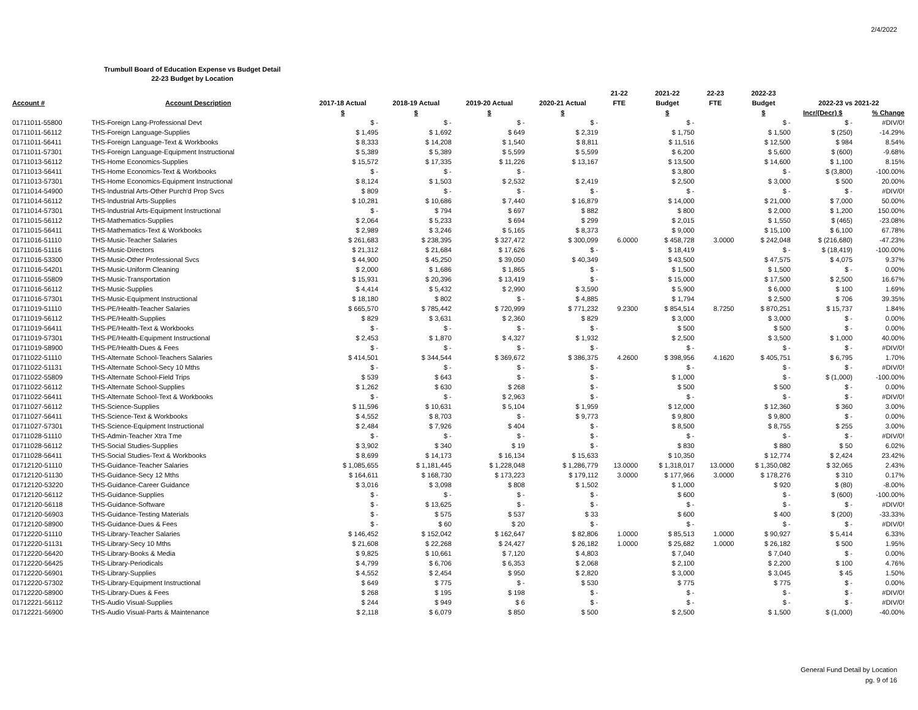2/4/2022
Trumbull Board of Education Expense vs Budget Detail
22-23 Budget by Location
| | | | | | | 21-22 | 2021-22 | 22-23 | 2022-23 | | |
| --- | --- | --- | --- | --- | --- | --- | --- | --- | --- | --- | --- |
| Account # | Account Description | 2017-18 Actual | 2018-19 Actual | 2019-20 Actual | 2020-21 Actual | FTE | Budget | FTE | Budget | 2022-23 vs 2021-22 | |
| | | $ | $ | $ | $ | | $ | | $ | Incr/(Decr) $ | % Change |
| 01711011-55800 | THS-Foreign Lang-Professional Devt | $ - | $ - | $ - | $ - | | $ - | | $ - | $ - | #DIV/0! |
| 01711011-56112 | THS-Foreign Language-Supplies | $ 1,495 | $ 1,692 | $ 649 | $ 2,319 | | $ 1,750 | | $ 1,500 | $ (250) | -14.29% |
| 01711011-56411 | THS-Foreign Language-Text & Workbooks | $ 8,333 | $ 14,208 | $ 1,540 | $ 8,811 | | $ 11,516 | | $ 12,500 | $ 984 | 8.54% |
| 01711011-57301 | THS-Foreign Language-Equipment Instructional | $ 5,389 | $ 5,389 | $ 5,599 | $ 5,599 | | $ 6,200 | | $ 5,600 | $ (600) | -9.68% |
| 01711013-56112 | THS-Home Economics-Supplies | $ 15,572 | $ 17,335 | $ 11,226 | $ 13,167 | | $ 13,500 | | $ 14,600 | $ 1,100 | 8.15% |
| 01711013-56411 | THS-Home Economics-Text & Workbooks | $ - | $ - | $ - | | | $ 3,800 | | $ - | $ (3,800) | -100.00% |
| 01711013-57301 | THS-Home Economics-Equipment Instructional | $ 8,124 | $ 1,503 | $ 2,532 | $ 2,419 | | $ 2,500 | | $ 3,000 | $ 500 | 20.00% |
| 01711014-54900 | THS-Industrial Arts-Other Purch'd Prop Svcs | $ 809 | $ - | $ - | $ - | | $ - | | $ - | $ - | #DIV/0! |
| 01711014-56112 | THS-Industrial Arts-Supplies | $ 10,281 | $ 10,686 | $ 7,440 | $ 16,879 | | $ 14,000 | | $ 21,000 | $ 7,000 | 50.00% |
| 01711014-57301 | THS-Industrial Arts-Equipment Instructional | $ - | $ 794 | $ 697 | $ 882 | | $ 800 | | $ 2,000 | $ 1,200 | 150.00% |
| 01711015-56112 | THS-Mathematics-Supplies | $ 2,064 | $ 5,233 | $ 694 | $ 299 | | $ 2,015 | | $ 1,550 | $ (465) | -23.08% |
| 01711015-56411 | THS-Mathematics-Text & Workbooks | $ 2,989 | $ 3,246 | $ 5,165 | $ 8,373 | | $ 9,000 | | $ 15,100 | $ 6,100 | 67.78% |
| 01711016-51110 | THS-Music-Teacher Salaries | $ 261,683 | $ 238,395 | $ 327,472 | $ 300,099 | 6.0000 | $ 458,728 | 3.0000 | $ 242,048 | $ (216,680) | -47.23% |
| 01711016-51116 | THS-Music-Directors | $ 21,312 | $ 21,684 | $ 17,626 | $ - | | $ 18,419 | | $ - | $ (18,419) | -100.00% |
| 01711016-53300 | THS-Music-Other Professional Svcs | $ 44,900 | $ 45,250 | $ 39,050 | $ 40,349 | | $ 43,500 | | $ 47,575 | $ 4,075 | 9.37% |
| 01711016-54201 | THS-Music-Uniform Cleaning | $ 2,000 | $ 1,686 | $ 1,865 | $ - | | $ 1,500 | | $ 1,500 | $ - | 0.00% |
| 01711016-55809 | THS-Music-Transportation | $ 15,931 | $ 20,396 | $ 13,419 | $ - | | $ 15,000 | | $ 17,500 | $ 2,500 | 16.67% |
| 01711016-56112 | THS-Music-Supplies | $ 4,414 | $ 5,432 | $ 2,990 | $ 3,590 | | $ 5,900 | | $ 6,000 | $ 100 | 1.69% |
| 01711016-57301 | THS-Music-Equipment Instructional | $ 18,180 | $ 802 | $ - | $ 4,885 | | $ 1,794 | | $ 2,500 | $ 706 | 39.35% |
| 01711019-51110 | THS-PE/Health-Teacher Salaries | $ 665,570 | $ 785,442 | $ 720,999 | $ 771,232 | 9.2300 | $ 854,514 | 8.7250 | $ 870,251 | $ 15,737 | 1.84% |
| 01711019-56112 | THS-PE/Health-Supplies | $ 829 | $ 3,631 | $ 2,360 | $ 829 | | $ 3,000 | | $ 3,000 | $ - | 0.00% |
| 01711019-56411 | THS-PE/Health-Text & Workbooks | $ - | $ - | $ - | $ - | | $ 500 | | $ 500 | $ - | 0.00% |
| 01711019-57301 | THS-PE/Health-Equipment Instructional | $ 2,453 | $ 1,870 | $ 4,327 | $ 1,932 | | $ 2,500 | | $ 3,500 | $ 1,000 | 40.00% |
| 01711019-58900 | THS-PE/Health-Dues & Fees | $ - | $ - | $ - | $ - | | $ - | | $ - | $ - | #DIV/0! |
| 01711022-51110 | THS-Alternate School-Teachers Salaries | $ 414,501 | $ 344,544 | $ 369,672 | $ 386,375 | 4.2600 | $ 398,956 | 4.1620 | $ 405,751 | $ 6,795 | 1.70% |
| 01711022-51131 | THS-Alternate School-Secy 10 Mths | $ - | $ - | $ - | $ - | | $ - | | $ - | $ - | #DIV/0! |
| 01711022-55809 | THS-Alternate School-Field Trips | $ 539 | $ 643 | $ - | $ - | | $ 1,000 | | $ - | $ (1,000) | -100.00% |
| 01711022-56112 | THS-Alternate School-Supplies | $ 1,262 | $ 630 | $ 268 | $ - | | $ 500 | | $ 500 | $ - | 0.00% |
| 01711022-56411 | THS-Alternate School-Text & Workbooks | $ - | $ - | $ 2,963 | $ - | | $ - | | $ - | $ - | #DIV/0! |
| 01711027-56112 | THS-Science-Supplies | $ 11,596 | $ 10,631 | $ 5,104 | $ 1,959 | | $ 12,000 | | $ 12,360 | $ 360 | 3.00% |
| 01711027-56411 | THS-Science-Text & Workbooks | $ 4,552 | $ 8,703 | $ - | $ 9,773 | | $ 9,800 | | $ 9,800 | $ - | 0.00% |
| 01711027-57301 | THS-Science-Equipment Instructional | $ 2,484 | $ 7,926 | $ 404 | $ - | | $ 8,500 | | $ 8,755 | $ 255 | 3.00% |
| 01711028-51110 | THS-Admin-Teacher Xtra Tme | $ - | $ - | $ - | $ - | | $ - | | $ - | $ - | #DIV/0! |
| 01711028-56112 | THS-Social Studies-Supplies | $ 3,902 | $ 340 | $ 19 | $ - | | $ 830 | | $ 880 | $ 50 | 6.02% |
| 01711028-56411 | THS-Social Studies-Text & Workbooks | $ 8,699 | $ 14,173 | $ 16,134 | $ 15,633 | | $ 10,350 | | $ 12,774 | $ 2,424 | 23.42% |
| 01712120-51110 | THS-Guidance-Teacher Salaries | $ 1,085,655 | $ 1,181,445 | $ 1,228,048 | $ 1,286,779 | 13.0000 | $ 1,318,017 | 13.0000 | $ 1,350,082 | $ 32,065 | 2.43% |
| 01712120-51130 | THS-Guidance-Secy 12 Mths | $ 164,611 | $ 168,730 | $ 173,223 | $ 179,112 | 3.0000 | $ 177,966 | 3.0000 | $ 178,276 | $ 310 | 0.17% |
| 01712120-53220 | THS-Guidance-Career Guidance | $ 3,016 | $ 3,098 | $ 808 | $ 1,502 | | $ 1,000 | | $ 920 | $ (80) | -8.00% |
| 01712120-56112 | THS-Guidance-Supplies | $ - | $ - | $ - | $ - | | $ 600 | | $ - | $ (600) | -100.00% |
| 01712120-56118 | THS-Guidance-Software | $ - | $ 13,625 | $ - | $ - | | $ - | | $ - | $ - | #DIV/0! |
| 01712120-56903 | THS-Guidance-Testing Materials | $ - | $ 575 | $ 537 | $ 33 | | $ 600 | | $ 400 | $ (200) | -33.33% |
| 01712120-58900 | THS-Guidance-Dues & Fees | $ - | $ 60 | $ 20 | $ - | | $ - | | $ - | $ - | #DIV/0! |
| 01712220-51110 | THS-Library-Teacher Salaries | $ 146,452 | $ 152,042 | $ 162,647 | $ 82,806 | 1.0000 | $ 85,513 | 1.0000 | $ 90,927 | $ 5,414 | 6.33% |
| 01712220-51131 | THS-Library-Secy 10 Mths | $ 21,608 | $ 22,268 | $ 24,427 | $ 26,182 | 1.0000 | $ 25,682 | 1.0000 | $ 26,182 | $ 500 | 1.95% |
| 01712220-56420 | THS-Library-Books & Media | $ 9,825 | $ 10,661 | $ 7,120 | $ 4,803 | | $ 7,040 | | $ 7,040 | $ - | 0.00% |
| 01712220-56425 | THS-Library-Periodicals | $ 4,799 | $ 6,706 | $ 6,353 | $ 2,068 | | $ 2,100 | | $ 2,200 | $ 100 | 4.76% |
| 01712220-56901 | THS-Library-Supplies | $ 4,552 | $ 2,454 | $ 950 | $ 2,820 | | $ 3,000 | | $ 3,045 | $ 45 | 1.50% |
| 01712220-57302 | THS-Library-Equipment Instructional | $ 649 | $ 775 | $ - | $ 530 | | $ 775 | | $ 775 | $ - | 0.00% |
| 01712220-58900 | THS-Library-Dues & Fees | $ 268 | $ 195 | $ 198 | $ - | | $ - | | $ - | $ - | #DIV/0! |
| 01712221-56112 | THS-Audio Visual-Supplies | $ 244 | $ 949 | $ 6 | $ - | | $ - | | $ - | $ - | #DIV/0! |
| 01712221-56900 | THS-Audio Visual-Parts & Maintenance | $ 2,118 | $ 6,079 | $ 850 | $ 500 | | $ 2,500 | | $ 1,500 | $ (1,000) | -40.00% |
General Fund Detail by Location
pg. 9 of 16